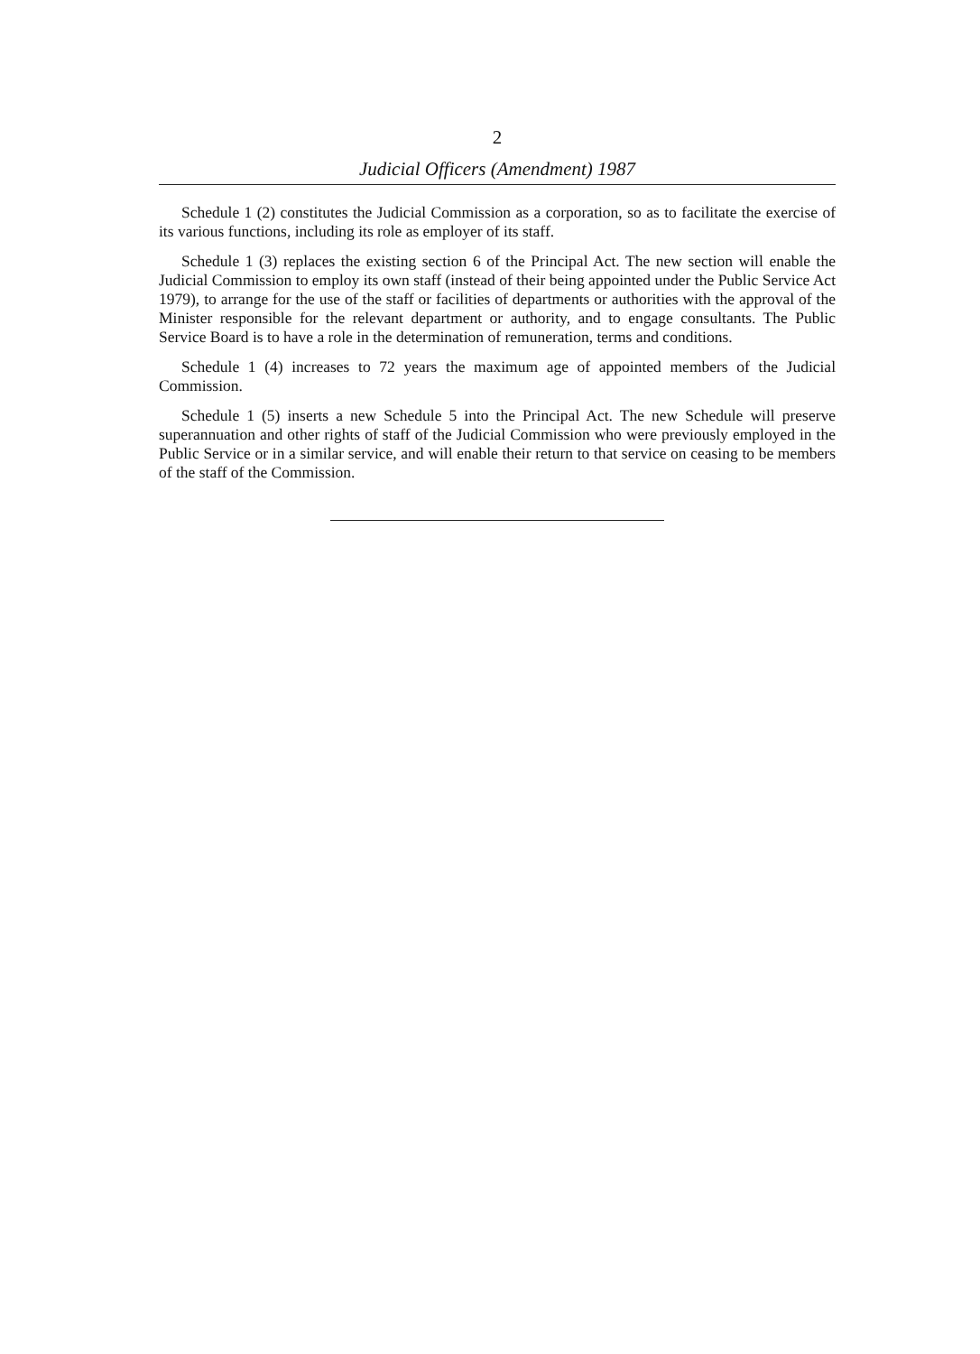2
Judicial Officers (Amendment) 1987
Schedule 1 (2) constitutes the Judicial Commission as a corporation, so as to facilitate the exercise of its various functions, including its role as employer of its staff.
Schedule 1 (3) replaces the existing section 6 of the Principal Act. The new section will enable the Judicial Commission to employ its own staff (instead of their being appointed under the Public Service Act 1979), to arrange for the use of the staff or facilities of departments or authorities with the approval of the Minister responsible for the relevant department or authority, and to engage consultants. The Public Service Board is to have a role in the determination of remuneration, terms and conditions.
Schedule 1 (4) increases to 72 years the maximum age of appointed members of the Judicial Commission.
Schedule 1 (5) inserts a new Schedule 5 into the Principal Act. The new Schedule will preserve superannuation and other rights of staff of the Judicial Commission who were previously employed in the Public Service or in a similar service, and will enable their return to that service on ceasing to be members of the staff of the Commission.